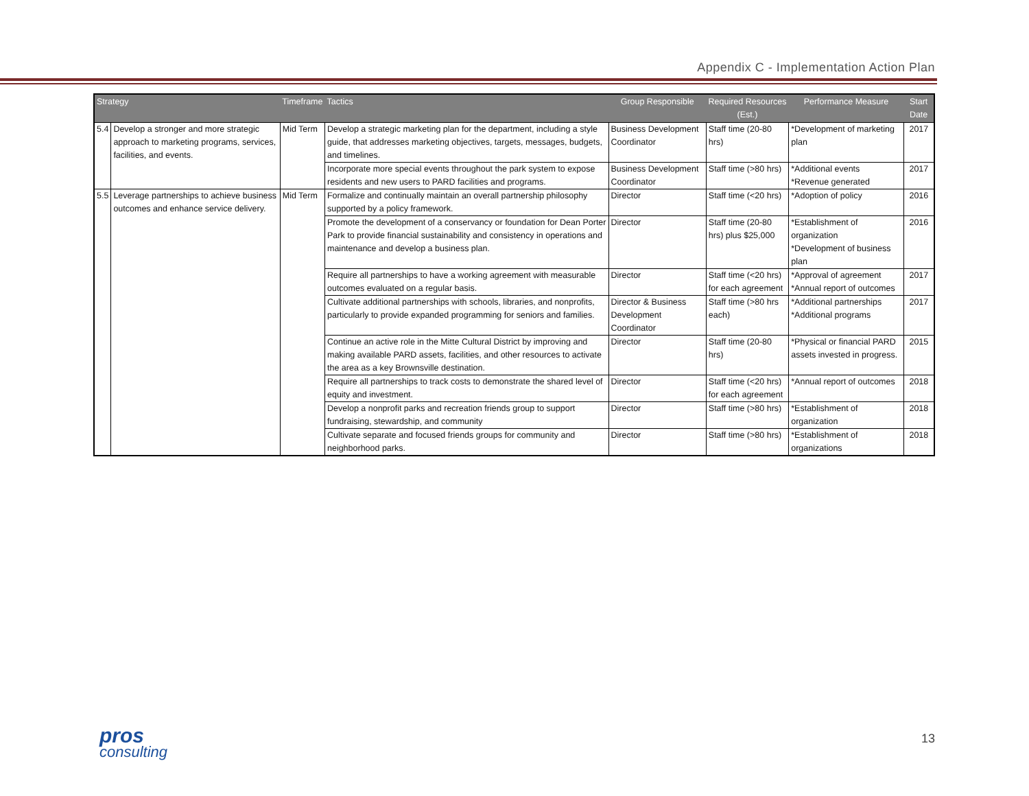Appendix C - Implementation Action Plan
| Strategy | | Timeframe | Tactics | Group Responsible | Required Resources (Est.) | Performance Measure | Start Date |
| --- | --- | --- | --- | --- | --- | --- | --- |
| 5.4 | Develop a stronger and more strategic approach to marketing programs, services, facilities, and events. | Mid Term | Develop a strategic marketing plan for the department, including a style guide, that addresses marketing objectives, targets, messages, budgets, and timelines. | Business Development Coordinator | Staff time (20-80 hrs) | *Development of marketing plan | 2017 |
| | | | Incorporate more special events throughout the park system to expose residents and new users to PARD facilities and programs. | Business Development Coordinator | Staff time (>80 hrs) | *Additional events *Revenue generated | 2017 |
| 5.5 | Leverage partnerships to achieve business outcomes and enhance service delivery. | Mid Term | Formalize and continually maintain an overall partnership philosophy supported by a policy framework. | Director | Staff time (<20 hrs) | *Adoption of policy | 2016 |
| | | | Promote the development of a conservancy or foundation for Dean Porter Park to provide financial sustainability and consistency in operations and maintenance and develop a business plan. | Director | Staff time (20-80 hrs) plus $25,000 | *Establishment of organization *Development of business plan | 2016 |
| | | | Require all partnerships to have a working agreement with measurable outcomes evaluated on a regular basis. | Director | Staff time (<20 hrs) for each agreement | *Approval of agreement *Annual report of outcomes | 2017 |
| | | | Cultivate additional partnerships with schools, libraries, and nonprofits, particularly to provide expanded programming for seniors and families. | Director & Business Development Coordinator | Staff time (>80 hrs each) | *Additional partnerships *Additional programs | 2017 |
| | | | Continue an active role in the Mitte Cultural District by improving and making available PARD assets, facilities, and other resources to activate the area as a key Brownsville destination. | Director | Staff time (20-80 hrs) | *Physical or financial PARD assets invested in progress. | 2015 |
| | | | Require all partnerships to track costs to demonstrate the shared level of equity and investment. | Director | Staff time (<20 hrs) for each agreement | *Annual report of outcomes | 2018 |
| | | | Develop a nonprofit parks and recreation friends group to support fundraising, stewardship, and community | Director | Staff time (>80 hrs) | *Establishment of organization | 2018 |
| | | | Cultivate separate and focused friends groups for community and neighborhood parks. | Director | Staff time (>80 hrs) | *Establishment of organizations | 2018 |
pros
consulting
13